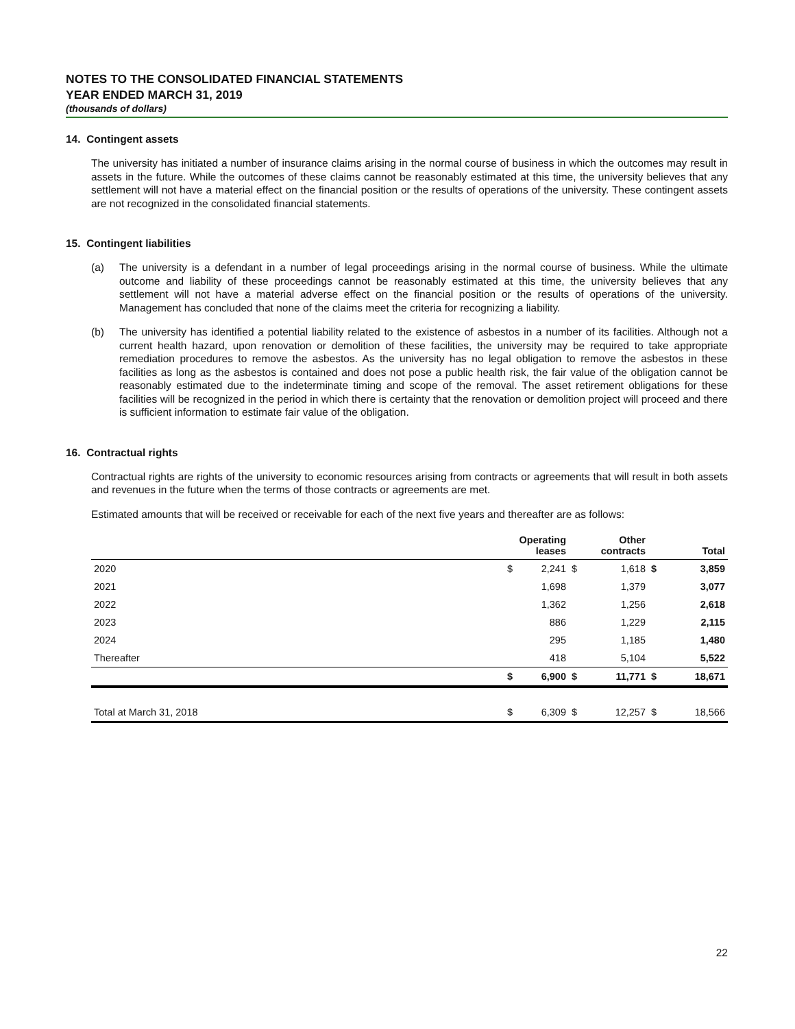NOTES TO THE CONSOLIDATED FINANCIAL STATEMENTS
YEAR ENDED MARCH 31, 2019
(thousands of dollars)
14. Contingent assets
The university has initiated a number of insurance claims arising in the normal course of business in which the outcomes may result in assets in the future. While the outcomes of these claims cannot be reasonably estimated at this time, the university believes that any settlement will not have a material effect on the financial position or the results of operations of the university. These contingent assets are not recognized in the consolidated financial statements.
15. Contingent liabilities
(a) The university is a defendant in a number of legal proceedings arising in the normal course of business. While the ultimate outcome and liability of these proceedings cannot be reasonably estimated at this time, the university believes that any settlement will not have a material adverse effect on the financial position or the results of operations of the university. Management has concluded that none of the claims meet the criteria for recognizing a liability.
(b) The university has identified a potential liability related to the existence of asbestos in a number of its facilities. Although not a current health hazard, upon renovation or demolition of these facilities, the university may be required to take appropriate remediation procedures to remove the asbestos. As the university has no legal obligation to remove the asbestos in these facilities as long as the asbestos is contained and does not pose a public health risk, the fair value of the obligation cannot be reasonably estimated due to the indeterminate timing and scope of the removal. The asset retirement obligations for these facilities will be recognized in the period in which there is certainty that the renovation or demolition project will proceed and there is sufficient information to estimate fair value of the obligation.
16. Contractual rights
Contractual rights are rights of the university to economic resources arising from contracts or agreements that will result in both assets and revenues in the future when the terms of those contracts or agreements are met.
Estimated amounts that will be received or receivable for each of the next five years and thereafter are as follows:
| | | Operating leases | | Other contracts | | Total |
| --- | --- | --- | --- | --- | --- | --- |
| 2020 | $ | 2,241 | $ | 1,618 | $ | 3,859 |
| 2021 | | 1,698 | | 1,379 | | 3,077 |
| 2022 | | 1,362 | | 1,256 | | 2,618 |
| 2023 | | 886 | | 1,229 | | 2,115 |
| 2024 | | 295 | | 1,185 | | 1,480 |
| Thereafter | | 418 | | 5,104 | | 5,522 |
| | $ | 6,900 | $ | 11,771 | $ | 18,671 |
| Total at March 31, 2018 | $ | 6,309 | $ | 12,257 | $ | 18,566 |
22